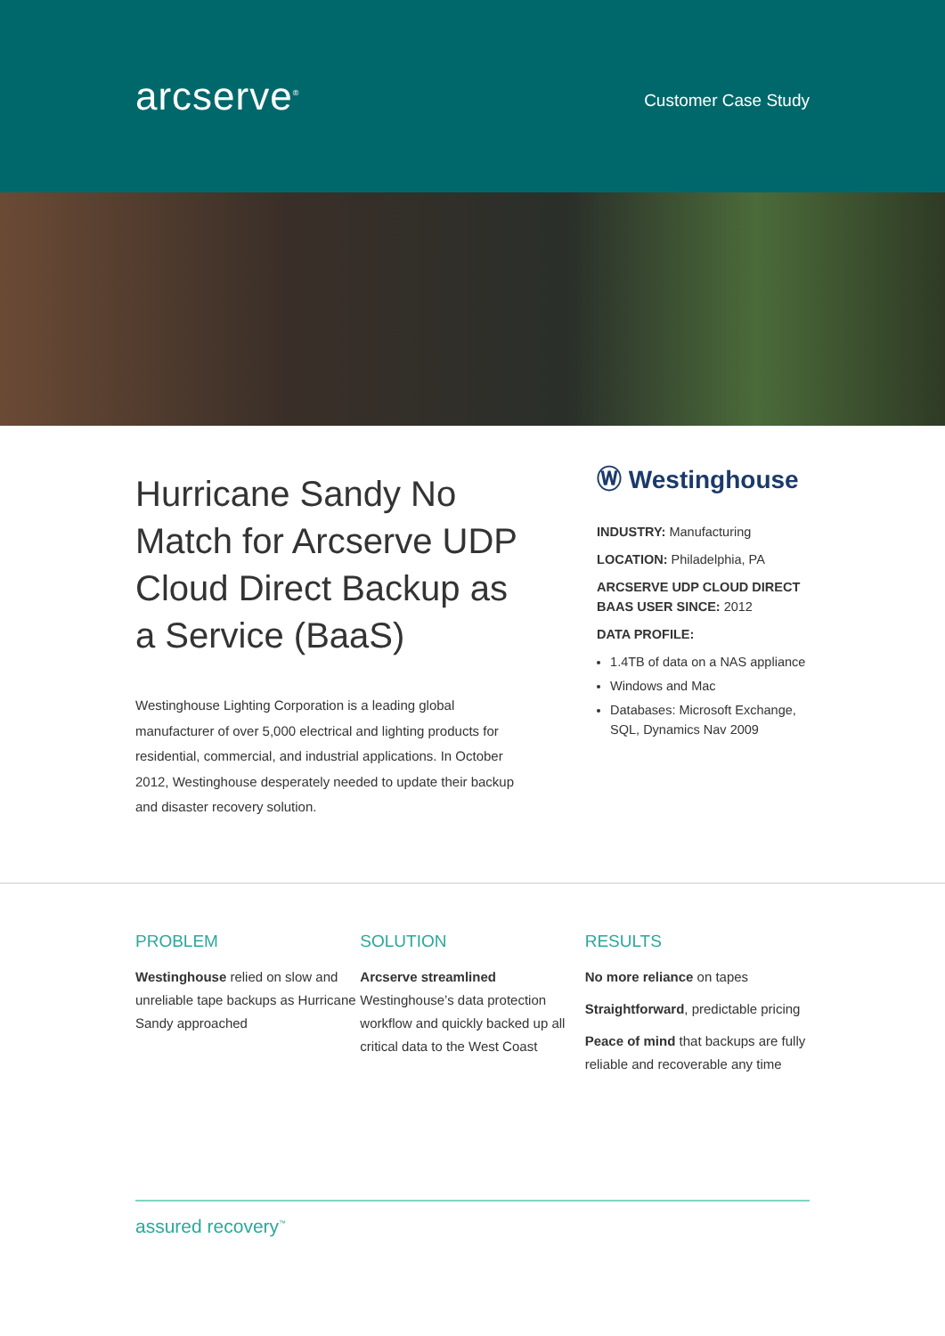arcserve<sup>®</sup>
Customer Case Study
Hurricane Sandy No Match for Arcserve UDP Cloud Direct Backup as a Service (BaaS)
Westinghouse Lighting Corporation is a leading global manufacturer of over 5,000 electrical and lighting products for residential, commercial, and industrial applications. In October 2012, Westinghouse desperately needed to update their backup and disaster recovery solution.
Ⓦ Westinghouse
INDUSTRY: Manufacturing
LOCATION: Philadelphia, PA
ARCSERVE UDP CLOUD DIRECT BAAS USER SINCE: 2012
DATA PROFILE:
1.4TB of data on a NAS appliance
Windows and Mac
Databases: Microsoft Exchange, SQL, Dynamics Nav 2009
PROBLEM
Westinghouse relied on slow and unreliable tape backups as Hurricane Sandy approached
SOLUTION
Arcserve streamlined Westinghouse’s data protection workflow and quickly backed up all critical data to the West Coast
RESULTS
No more reliance on tapes
Straightforward, predictable pricing
Peace of mind that backups are fully reliable and recoverable any time
assured recovery<sup>™</sup>